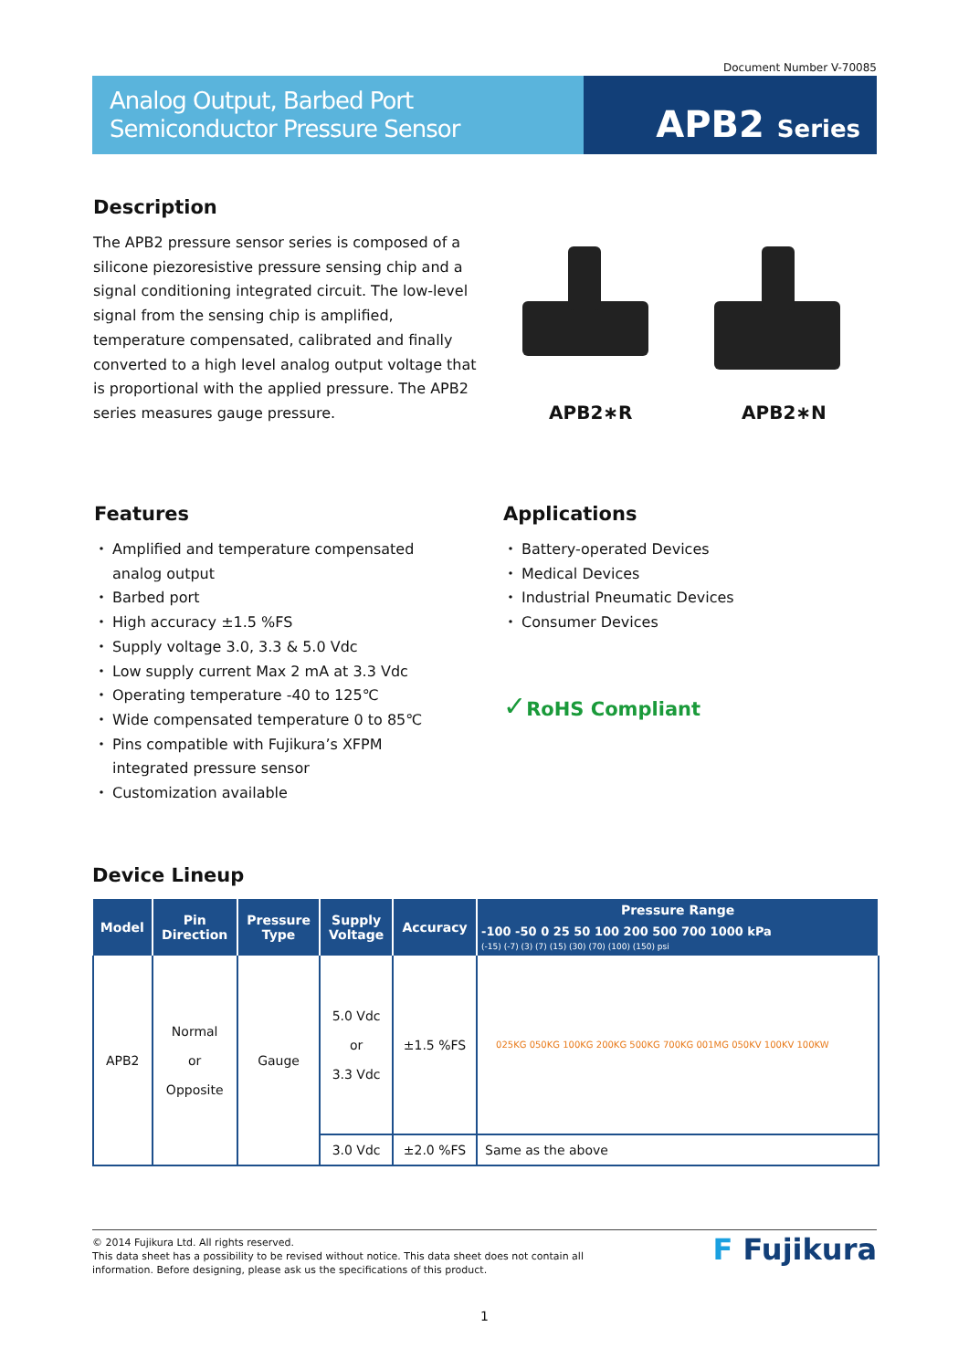Document Number V-70085
Analog Output, Barbed Port
Semiconductor Pressure Sensor
APB2 Series
Description
The APB2 pressure sensor series is composed of a silicone piezoresistive pressure sensing chip and a signal conditioning integrated circuit. The low-level signal from the sensing chip is amplified, temperature compensated, calibrated and finally converted to a high level analog output voltage that is proportional with the applied pressure. The APB2 series measures gauge pressure.
APB2∗R APB2∗N
Features
・ Amplified and temperature compensated analog output
・ Barbed port
・ High accuracy ±1.5 %FS
・ Supply voltage 3.0, 3.3 & 5.0 Vdc
・ Low supply current Max 2 mA at 3.3 Vdc
・ Operating temperature -40 to 125℃
・ Wide compensated temperature 0 to 85℃
・ Pins compatible with Fujikura’s XFPM integrated pressure sensor
・ Customization available
Applications
・ Battery-operated Devices
・ Medical Devices
・ Industrial Pneumatic Devices
・ Consumer Devices
✓RoHS Compliant
Device Lineup
| Model | Pin Direction | Pressure Type | Supply Voltage | Accuracy | Pressure Range |
| --- | --- | --- | --- | --- | --- |
| | | | | | -100 -50 0 25 50 100 200 500 700 1000 kPa (-15) (-7) (3) (7) (15) (30) (70) (100) (150) psi |
| APB2 | Normal or Opposite | Gauge | 5.0 Vdc or 3.3 Vdc | ±1.5 %FS | 025KG 050KG 100KG 200KG 500KG 700KG 001MG 050KV 100KV 100KW |
| | | | 3.0 Vdc | ±2.0 %FS | Same as the above |
© 2014 Fujikura Ltd. All rights reserved.
This data sheet has a possibility to be revised without notice. This data sheet does not contain all
information. Before designing, please ask us the specifications of this product.
F Fujikura
1